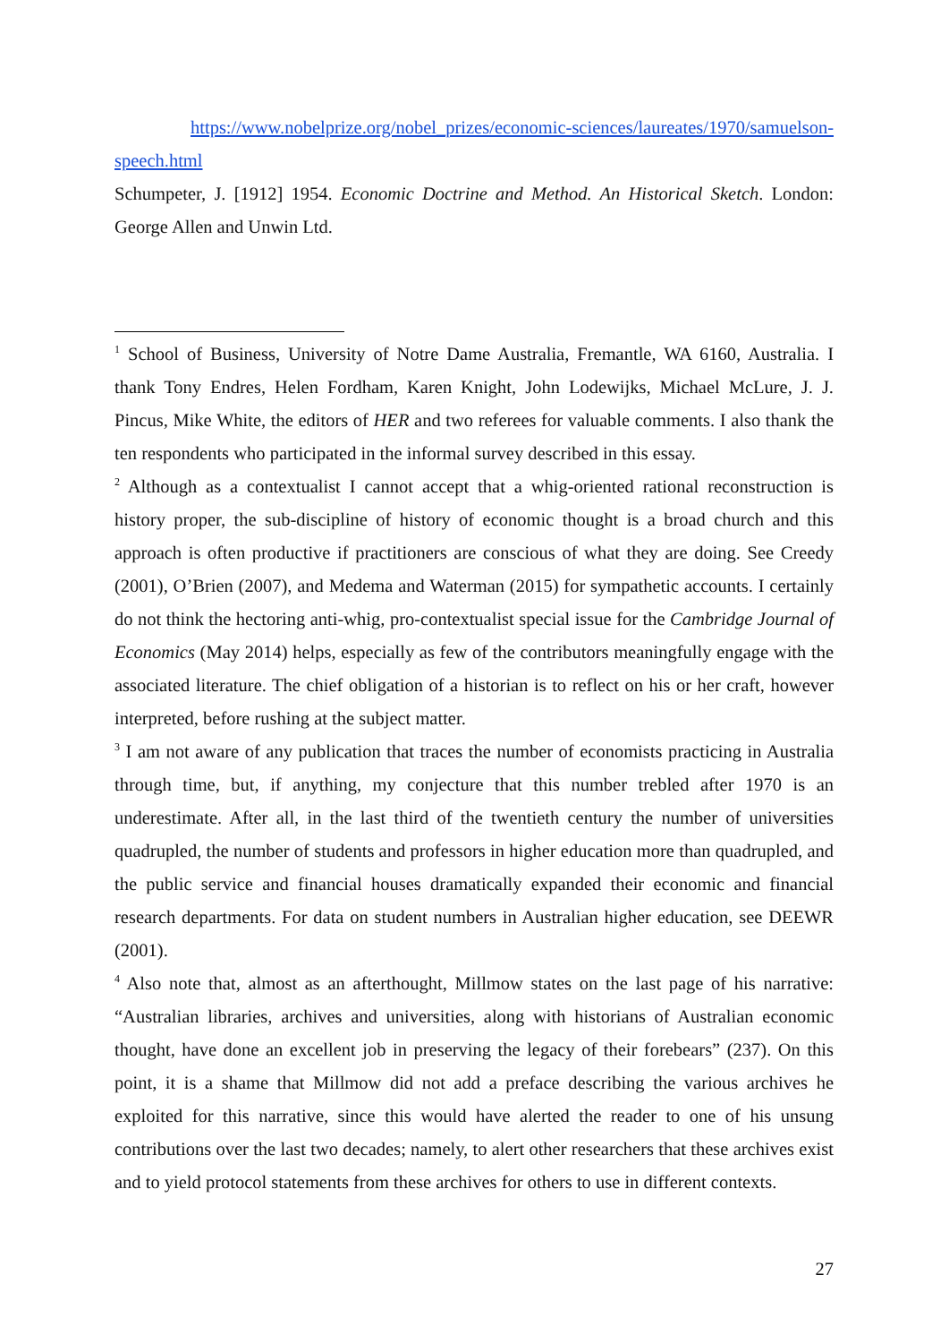https://www.nobelprize.org/nobel_prizes/economic-sciences/laureates/1970/samuelson-speech.html
Schumpeter, J. [1912] 1954. Economic Doctrine and Method. An Historical Sketch. London: George Allen and Unwin Ltd.
<sup>1</sup> School of Business, University of Notre Dame Australia, Fremantle, WA 6160, Australia. I thank Tony Endres, Helen Fordham, Karen Knight, John Lodewijks, Michael McLure, J. J. Pincus, Mike White, the editors of HER and two referees for valuable comments. I also thank the ten respondents who participated in the informal survey described in this essay.
<sup>2</sup> Although as a contextualist I cannot accept that a whig-oriented rational reconstruction is history proper, the sub-discipline of history of economic thought is a broad church and this approach is often productive if practitioners are conscious of what they are doing. See Creedy (2001), O’Brien (2007), and Medema and Waterman (2015) for sympathetic accounts. I certainly do not think the hectoring anti-whig, pro-contextualist special issue for the Cambridge Journal of Economics (May 2014) helps, especially as few of the contributors meaningfully engage with the associated literature. The chief obligation of a historian is to reflect on his or her craft, however interpreted, before rushing at the subject matter.
<sup>3</sup> I am not aware of any publication that traces the number of economists practicing in Australia through time, but, if anything, my conjecture that this number trebled after 1970 is an underestimate. After all, in the last third of the twentieth century the number of universities quadrupled, the number of students and professors in higher education more than quadrupled, and the public service and financial houses dramatically expanded their economic and financial research departments. For data on student numbers in Australian higher education, see DEEWR (2001).
<sup>4</sup> Also note that, almost as an afterthought, Millmow states on the last page of his narrative: “Australian libraries, archives and universities, along with historians of Australian economic thought, have done an excellent job in preserving the legacy of their forebears” (237). On this point, it is a shame that Millmow did not add a preface describing the various archives he exploited for this narrative, since this would have alerted the reader to one of his unsung contributions over the last two decades; namely, to alert other researchers that these archives exist and to yield protocol statements from these archives for others to use in different contexts.
27